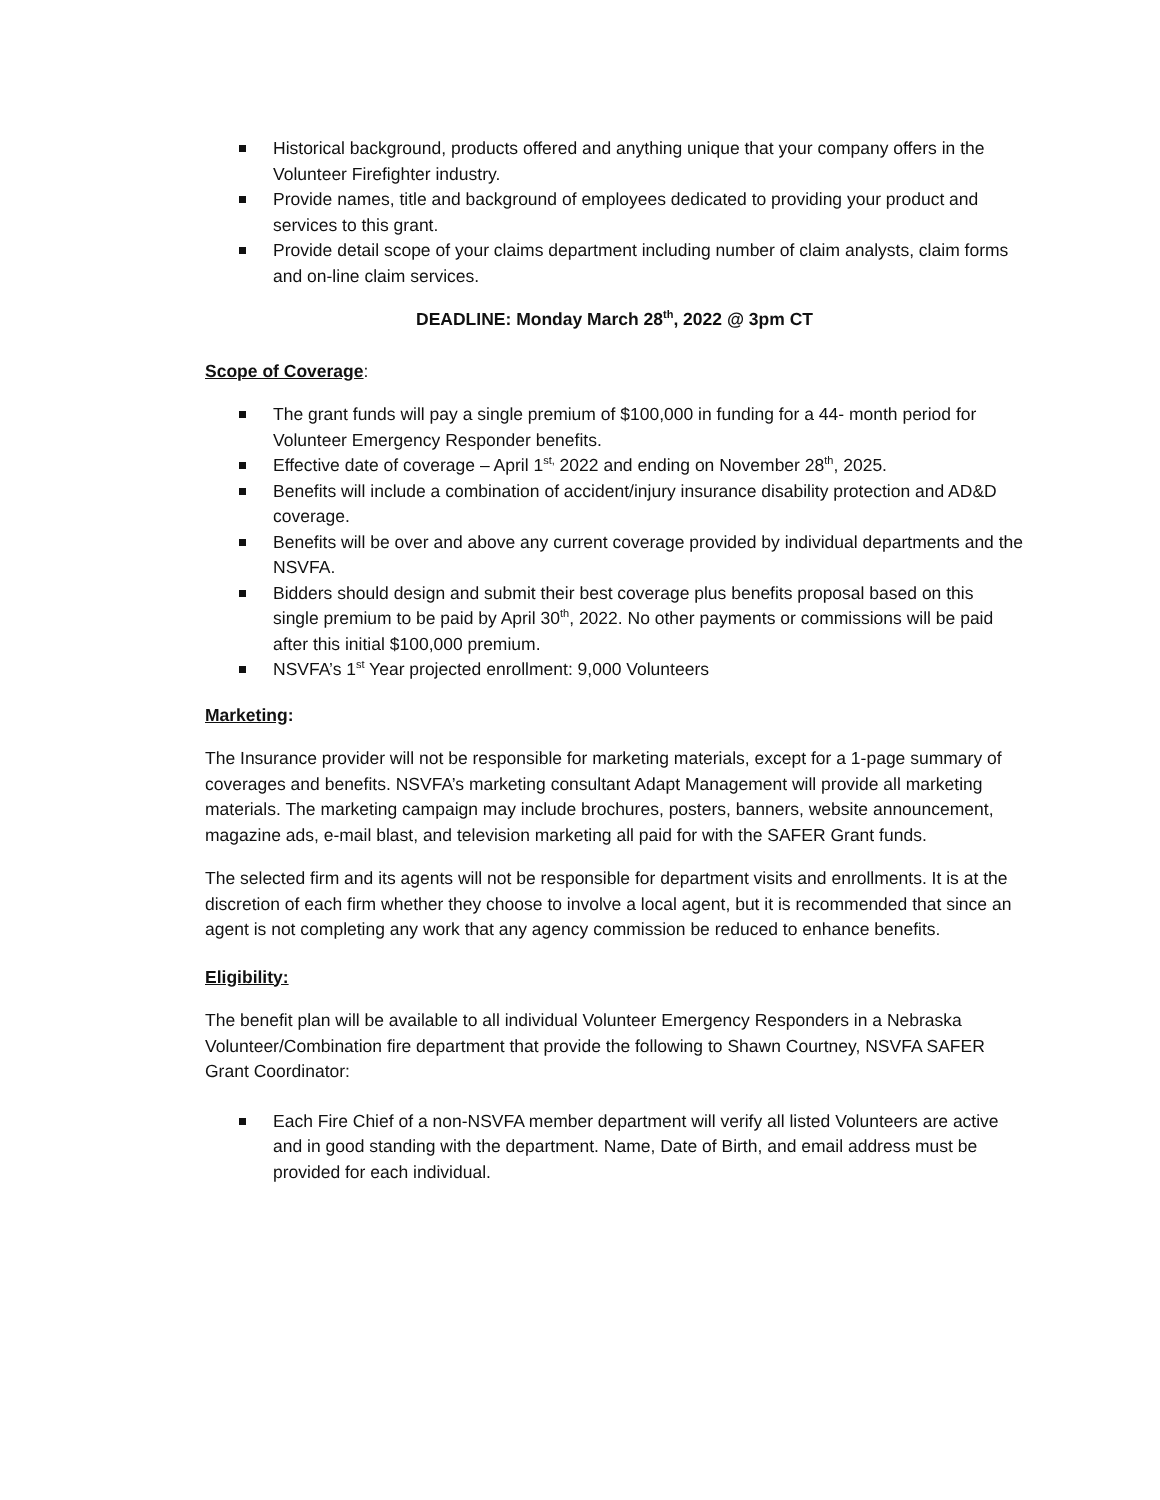Historical background, products offered and anything unique that your company offers in the Volunteer Firefighter industry.
Provide names, title and background of employees dedicated to providing your product and services to this grant.
Provide detail scope of your claims department including number of claim analysts, claim forms and on-line claim services.
DEADLINE: Monday March 28<sup>th</sup>, 2022 @ 3pm CT
Scope of Coverage:
The grant funds will pay a single premium of $100,000 in funding for a 44- month period for Volunteer Emergency Responder benefits.
Effective date of coverage – April 1<sup>st,</sup> 2022 and ending on November 28<sup>th</sup>, 2025.
Benefits will include a combination of accident/injury insurance disability protection and AD&D coverage.
Benefits will be over and above any current coverage provided by individual departments and the NSVFA.
Bidders should design and submit their best coverage plus benefits proposal based on this single premium to be paid by April 30<sup>th</sup>, 2022. No other payments or commissions will be paid after this initial $100,000 premium.
NSVFA’s 1<sup>st</sup> Year projected enrollment: 9,000 Volunteers
Marketing:
The Insurance provider will not be responsible for marketing materials, except for a 1-page summary of coverages and benefits. NSVFA’s marketing consultant Adapt Management will provide all marketing materials. The marketing campaign may include brochures, posters, banners, website announcement, magazine ads, e-mail blast, and television marketing all paid for with the SAFER Grant funds.
The selected firm and its agents will not be responsible for department visits and enrollments. It is at the discretion of each firm whether they choose to involve a local agent, but it is recommended that since an agent is not completing any work that any agency commission be reduced to enhance benefits.
Eligibility:
The benefit plan will be available to all individual Volunteer Emergency Responders in a Nebraska Volunteer/Combination fire department that provide the following to Shawn Courtney, NSVFA SAFER Grant Coordinator:
Each Fire Chief of a non-NSVFA member department will verify all listed Volunteers are active and in good standing with the department. Name, Date of Birth, and email address must be provided for each individual.